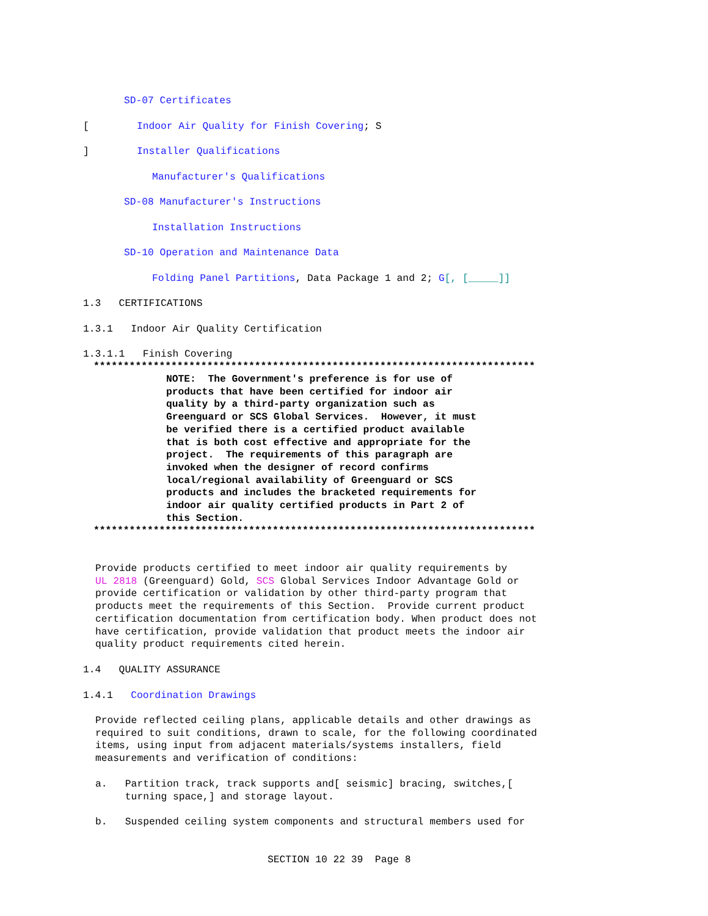SD-07 Certificates
[ Indoor Air Quality for Finish Covering; S
] Installer Qualifications
Manufacturer's Qualifications
SD-08 Manufacturer's Instructions
Installation Instructions
SD-10 Operation and Maintenance Data
Folding Panel Partitions, Data Package 1 and 2; G[, [_____]]
1.3 CERTIFICATIONS
1.3.1 Indoor Air Quality Certification
1.3.1.1 Finish Covering
**************************************************************************
NOTE: The Government's preference is for use of products that have been certified for indoor air quality by a third-party organization such as Greenguard or SCS Global Services. However, it must be verified there is a certified product available that is both cost effective and appropriate for the project. The requirements of this paragraph are invoked when the designer of record confirms local/regional availability of Greenguard or SCS products and includes the bracketed requirements for indoor air quality certified products in Part 2 of this Section.
**************************************************************************
Provide products certified to meet indoor air quality requirements by UL 2818 (Greenguard) Gold, SCS Global Services Indoor Advantage Gold or provide certification or validation by other third-party program that products meet the requirements of this Section. Provide current product certification documentation from certification body. When product does not have certification, provide validation that product meets the indoor air quality product requirements cited herein.
1.4 QUALITY ASSURANCE
1.4.1 Coordination Drawings
Provide reflected ceiling plans, applicable details and other drawings as required to suit conditions, drawn to scale, for the following coordinated items, using input from adjacent materials/systems installers, field measurements and verification of conditions:
a. Partition track, track supports and[ seismic] bracing, switches,[ turning space,] and storage layout.
b. Suspended ceiling system components and structural members used for
SECTION 10 22 39 Page 8